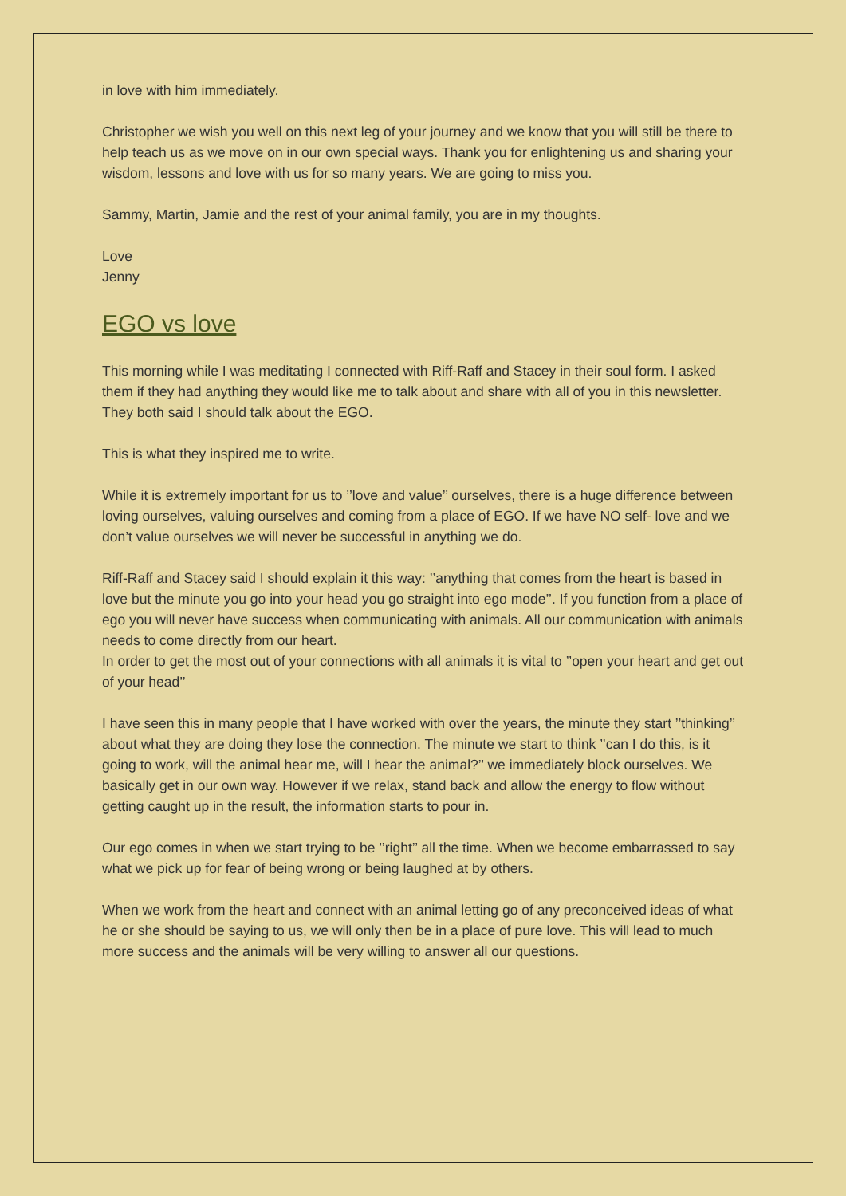in love with him immediately.
Christopher we wish you well on this next leg of your journey and we know that you will still be there to help teach us as we move on in our own special ways. Thank you for enlightening us and sharing your wisdom, lessons and love with us for so many years. We are going to miss you.
Sammy, Martin, Jamie and the rest of your animal family, you are in my thoughts.
Love
Jenny
EGO vs love
This morning while I was meditating I connected with Riff-Raff and Stacey in their soul form. I asked them if they had anything they would like me to talk about and share with all of you in this newsletter. They both said I should talk about the EGO.
This is what they inspired me to write.
While it is extremely important for us to ’’love and value’’ ourselves, there is a huge difference between loving ourselves, valuing ourselves and coming from a place of EGO. If we have NO self- love and we don’t value ourselves we will never be successful in anything we do.
Riff-Raff and Stacey said I should explain it this way: ’’anything that comes from the heart is based in love but the minute you go into your head you go straight into ego mode’’. If you function from a place of ego you will never have success when communicating with animals. All our communication with animals needs to come directly from our heart.
In order to get the most out of your connections with all animals it is vital to ’’open your heart and get out of your head’’
I have seen this in many people that I have worked with over the years, the minute they start ’’thinking’’ about what they are doing they lose the connection. The minute we start to think ’’can I do this, is it going to work, will the animal hear me, will I hear the animal?’’ we immediately block ourselves. We basically get in our own way. However if we relax, stand back and allow the energy to flow without getting caught up in the result, the information starts to pour in.
Our ego comes in when we start trying to be ’’right’’ all the time. When we become embarrassed to say what we pick up for fear of being wrong or being laughed at by others.
When we work from the heart and connect with an animal letting go of any preconceived ideas of what he or she should be saying to us, we will only then be in a place of pure love. This will lead to much more success and the animals will be very willing to answer all our questions.